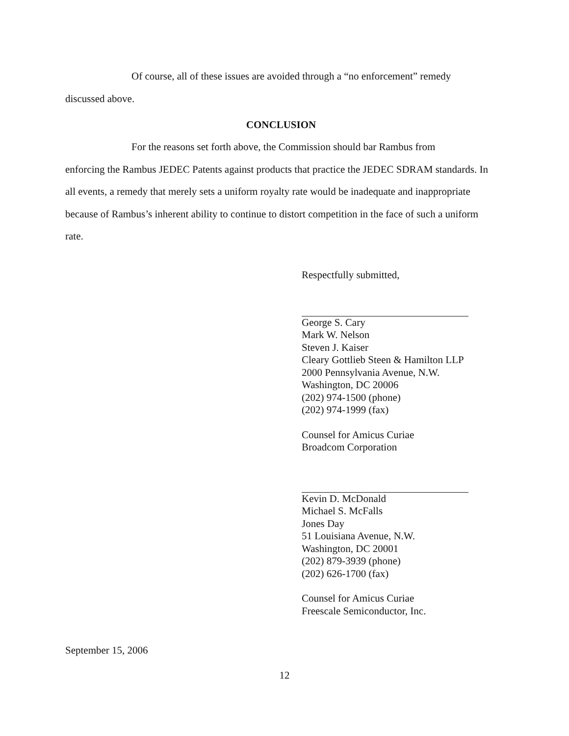Of course, all of these issues are avoided through a “no enforcement” remedy
discussed above.
CONCLUSION
For the reasons set forth above, the Commission should bar Rambus from
enforcing the Rambus JEDEC Patents against products that practice the JEDEC SDRAM standards. In all events, a remedy that merely sets a uniform royalty rate would be inadequate and inappropriate because of Rambus’s inherent ability to continue to distort competition in the face of such a uniform rate.
Respectfully submitted,
George S. Cary
Mark W. Nelson
Steven J. Kaiser
Cleary Gottlieb Steen & Hamilton LLP
2000 Pennsylvania Avenue, N.W.
Washington, DC 20006
(202) 974-1500 (phone)
(202) 974-1999 (fax)
Counsel for Amicus Curiae
Broadcom Corporation
Kevin D. McDonald
Michael S. McFalls
Jones Day
51 Louisiana Avenue, N.W.
Washington, DC 20001
(202) 879-3939 (phone)
(202) 626-1700 (fax)
Counsel for Amicus Curiae
Freescale Semiconductor, Inc.
September 15, 2006
12